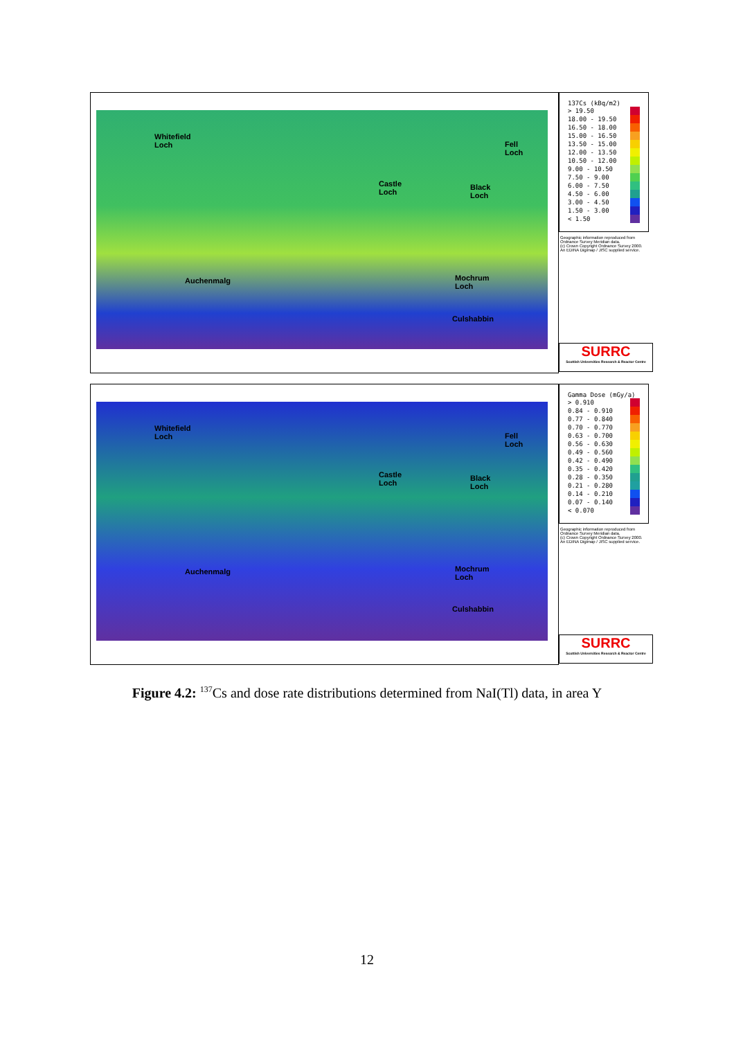Whitefield
Loch Fell
Loch
Castle
Loch
Black
Loch
Auchenmalg Mochrum
Loch
Culshabbin
137Cs (kBq/m2)
> 19.50
18.00 - 19.50
16.50 - 18.00
15.00 - 16.50
13.50 - 15.00
12.00 - 13.50
10.50 - 12.00
9.00 - 10.50
7.50 - 9.00
6.00 - 7.50
4.50 - 6.00
3.00 - 4.50
1.50 - 3.00
< 1.50
Geographic information reproduced from Ordnance Survey Meridian data.
(c) Crown Copyright Ordnance Survey 2000.
An EDINA Digimap / JISC supplied service.
SURRC
Scottish Universities Research & Reactor Centre
Whitefield
Loch Fell
Loch
Castle
Loch
Black
Loch
Auchenmalg Mochrum
Loch
Culshabbin
Gamma Dose (mGy/a)
> 0.910
0.84 - 0.910
0.77 - 0.840
0.70 - 0.770
0.63 - 0.700
0.56 - 0.630
0.49 - 0.560
0.42 - 0.490
0.35 - 0.420
0.28 - 0.350
0.21 - 0.280
0.14 - 0.210
0.07 - 0.140
< 0.070
Geographic information reproduced from Ordnance Survey Meridian data.
(c) Crown Copyright Ordnance Survey 2000.
An EDINA Digimap / JISC supplied service.
SURRC
Scottish Universities Research & Reactor Centre
Figure 4.2: <sup>137</sup>Cs and dose rate distributions determined from NaI(Tl) data, in area Y
12